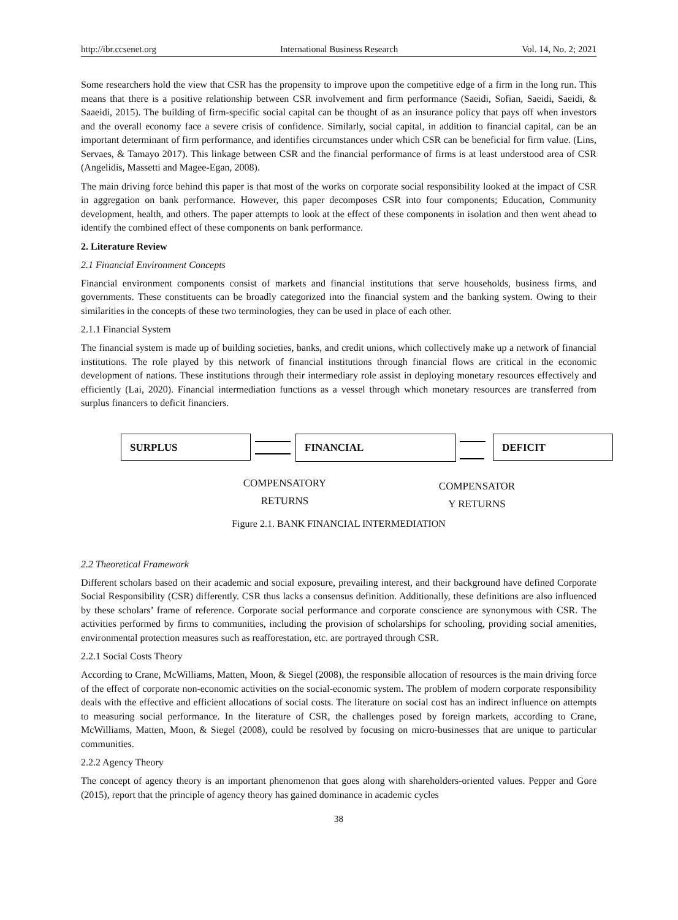http://ibr.ccsenet.org International Business Research Vol. 14, No. 2; 2021
Some researchers hold the view that CSR has the propensity to improve upon the competitive edge of a firm in the long run. This means that there is a positive relationship between CSR involvement and firm performance (Saeidi, Sofian, Saeidi, Saeidi, & Saaeidi, 2015). The building of firm-specific social capital can be thought of as an insurance policy that pays off when investors and the overall economy face a severe crisis of confidence. Similarly, social capital, in addition to financial capital, can be an important determinant of firm performance, and identifies circumstances under which CSR can be beneficial for firm value. (Lins, Servaes, & Tamayo 2017). This linkage between CSR and the financial performance of firms is at least understood area of CSR (Angelidis, Massetti and Magee-Egan, 2008).
The main driving force behind this paper is that most of the works on corporate social responsibility looked at the impact of CSR in aggregation on bank performance. However, this paper decomposes CSR into four components; Education, Community development, health, and others. The paper attempts to look at the effect of these components in isolation and then went ahead to identify the combined effect of these components on bank performance.
2. Literature Review
2.1 Financial Environment Concepts
Financial environment components consist of markets and financial institutions that serve households, business firms, and governments. These constituents can be broadly categorized into the financial system and the banking system. Owing to their similarities in the concepts of these two terminologies, they can be used in place of each other.
2.1.1 Financial System
The financial system is made up of building societies, banks, and credit unions, which collectively make up a network of financial institutions. The role played by this network of financial institutions through financial flows are critical in the economic development of nations. These institutions through their intermediary role assist in deploying monetary resources effectively and efficiently (Lai, 2020). Financial intermediation functions as a vessel through which monetary resources are transferred from surplus financers to deficit financiers.
SURPLUS FINANCIAL DEFICIT
COMPENSATORY
RETURNS
COMPENSATOR
Y RETURNS
Figure 2.1. BANK FINANCIAL INTERMEDIATION
2.2 Theoretical Framework
Different scholars based on their academic and social exposure, prevailing interest, and their background have defined Corporate Social Responsibility (CSR) differently. CSR thus lacks a consensus definition. Additionally, these definitions are also influenced by these scholars’ frame of reference. Corporate social performance and corporate conscience are synonymous with CSR. The activities performed by firms to communities, including the provision of scholarships for schooling, providing social amenities, environmental protection measures such as reafforestation, etc. are portrayed through CSR.
2.2.1 Social Costs Theory
According to Crane, McWilliams, Matten, Moon, & Siegel (2008), the responsible allocation of resources is the main driving force of the effect of corporate non-economic activities on the social-economic system. The problem of modern corporate responsibility deals with the effective and efficient allocations of social costs. The literature on social cost has an indirect influence on attempts to measuring social performance. In the literature of CSR, the challenges posed by foreign markets, according to Crane, McWilliams, Matten, Moon, & Siegel (2008), could be resolved by focusing on micro-businesses that are unique to particular communities.
2.2.2 Agency Theory
The concept of agency theory is an important phenomenon that goes along with shareholders-oriented values. Pepper and Gore (2015), report that the principle of agency theory has gained dominance in academic cycles
38